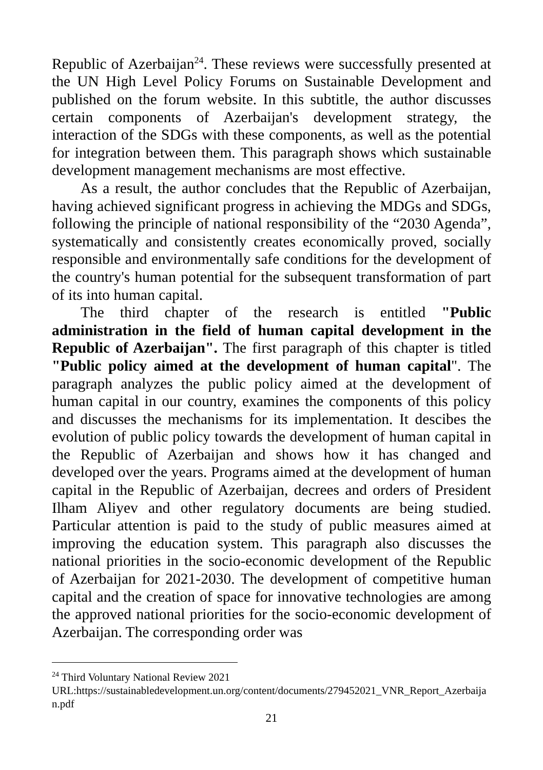Republic of Azerbaijan<sup>24</sup>. These reviews were successfully presented at the UN High Level Policy Forums on Sustainable Development and published on the forum website. In this subtitle, the author discusses certain components of Azerbaijan's development strategy, the interaction of the SDGs with these components, as well as the potential for integration between them. This paragraph shows which sustainable development management mechanisms are most effective.
As a result, the author concludes that the Republic of Azerbaijan, having achieved significant progress in achieving the MDGs and SDGs, following the principle of national responsibility of the “2030 Agenda”, systematically and consistently creates economically proved, socially responsible and environmentally safe conditions for the development of the country's human potential for the subsequent transformation of part of its into human capital.
The third chapter of the research is entitled "Public administration in the field of human capital development in the Republic of Azerbaijan". The first paragraph of this chapter is titled "Public policy aimed at the development of human capital". The paragraph analyzes the public policy aimed at the development of human capital in our country, examines the components of this policy and discusses the mechanisms for its implementation. It descibes the evolution of public policy towards the development of human capital in the Republic of Azerbaijan and shows how it has changed and developed over the years. Programs aimed at the development of human capital in the Republic of Azerbaijan, decrees and orders of President Ilham Aliyev and other regulatory documents are being studied. Particular attention is paid to the study of public measures aimed at improving the education system. This paragraph also discusses the national priorities in the socio-economic development of the Republic of Azerbaijan for 2021-2030. The development of competitive human capital and the creation of space for innovative technologies are among the approved national priorities for the socio-economic development of Azerbaijan. The corresponding order was
<sup>24</sup> Third Voluntary National Review 2021
URL:https://sustainabledevelopment.un.org/content/documents/279452021_VNR_Report_Azerbaijan.pdf
21